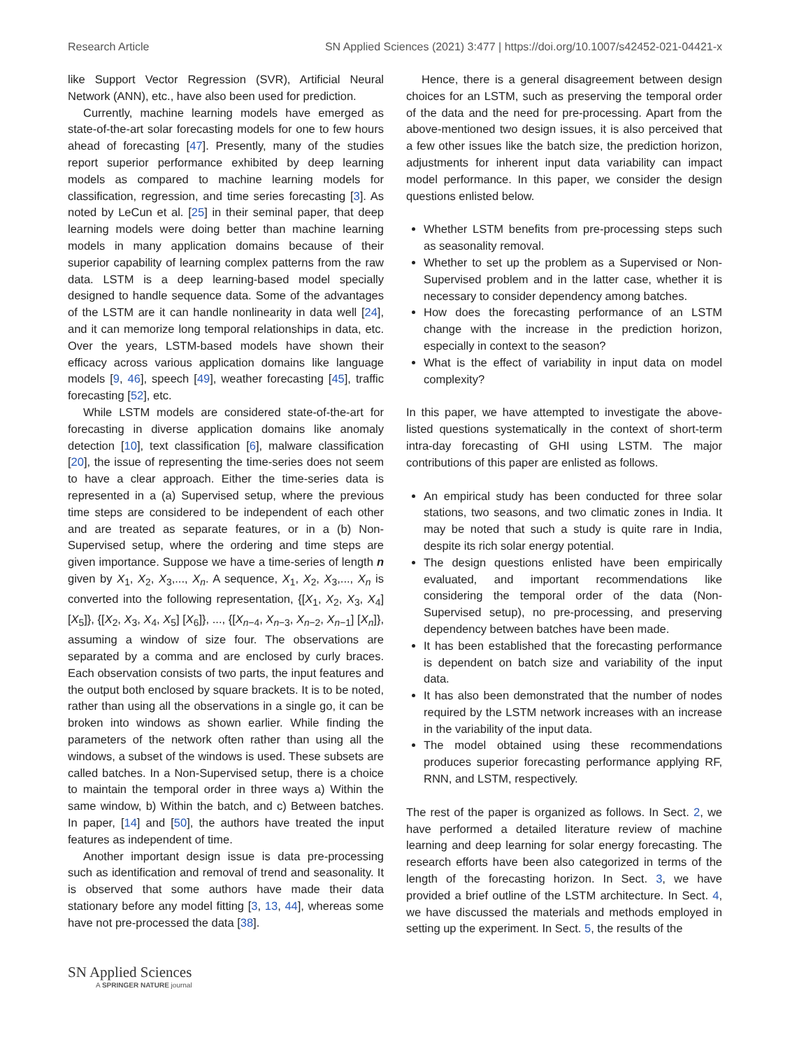Research Article SN Applied Sciences (2021) 3:477 | https://doi.org/10.1007/s42452-021-04421-x
like Support Vector Regression (SVR), Artificial Neural Network (ANN), etc., have also been used for prediction.
Currently, machine learning models have emerged as state-of-the-art solar forecasting models for one to few hours ahead of forecasting [47]. Presently, many of the studies report superior performance exhibited by deep learning models as compared to machine learning models for classification, regression, and time series forecasting [3]. As noted by LeCun et al. [25] in their seminal paper, that deep learning models were doing better than machine learning models in many application domains because of their superior capability of learning complex patterns from the raw data. LSTM is a deep learning-based model specially designed to handle sequence data. Some of the advantages of the LSTM are it can handle nonlinearity in data well [24], and it can memorize long temporal relationships in data, etc. Over the years, LSTM-based models have shown their efficacy across various application domains like language models [9, 46], speech [49], weather forecasting [45], traffic forecasting [52], etc.
While LSTM models are considered state-of-the-art for forecasting in diverse application domains like anomaly detection [10], text classification [6], malware classification [20], the issue of representing the time-series does not seem to have a clear approach. Either the time-series data is represented in a (a) Supervised setup, where the previous time steps are considered to be independent of each other and are treated as separate features, or in a (b) Non-Supervised setup, where the ordering and time steps are given importance. Suppose we have a time-series of length n given by X<sub>1</sub>, X<sub>2</sub>, X<sub>3</sub>,..., X<sub>n</sub>. A sequence, X<sub>1</sub>, X<sub>2</sub>, X<sub>3</sub>,..., X<sub>n</sub> is converted into the following representation, {[X<sub>1</sub>, X<sub>2</sub>, X<sub>3</sub>, X<sub>4</sub>] [X<sub>5</sub>]}, {[X<sub>2</sub>, X<sub>3</sub>, X<sub>4</sub>, X<sub>5</sub>] [X<sub>6</sub>]}, ..., {[X<sub>n−4</sub>, X<sub>n−3</sub>, X<sub>n−2</sub>, X<sub>n−1</sub>] [X<sub>n</sub>]}, assuming a window of size four. The observations are separated by a comma and are enclosed by curly braces. Each observation consists of two parts, the input features and the output both enclosed by square brackets. It is to be noted, rather than using all the observations in a single go, it can be broken into windows as shown earlier. While finding the parameters of the network often rather than using all the windows, a subset of the windows is used. These subsets are called batches. In a Non-Supervised setup, there is a choice to maintain the temporal order in three ways a) Within the same window, b) Within the batch, and c) Between batches. In paper, [14] and [50], the authors have treated the input features as independent of time.
Another important design issue is data pre-processing such as identification and removal of trend and seasonality. It is observed that some authors have made their data stationary before any model fitting [3, 13, 44], whereas some have not pre-processed the data [38].
Hence, there is a general disagreement between design choices for an LSTM, such as preserving the temporal order of the data and the need for pre-processing. Apart from the above-mentioned two design issues, it is also perceived that a few other issues like the batch size, the prediction horizon, adjustments for inherent input data variability can impact model performance. In this paper, we consider the design questions enlisted below.
Whether LSTM benefits from pre-processing steps such as seasonality removal.
Whether to set up the problem as a Supervised or Non-Supervised problem and in the latter case, whether it is necessary to consider dependency among batches.
How does the forecasting performance of an LSTM change with the increase in the prediction horizon, especially in context to the season?
What is the effect of variability in input data on model complexity?
In this paper, we have attempted to investigate the above-listed questions systematically in the context of short-term intra-day forecasting of GHI using LSTM. The major contributions of this paper are enlisted as follows.
An empirical study has been conducted for three solar stations, two seasons, and two climatic zones in India. It may be noted that such a study is quite rare in India, despite its rich solar energy potential.
The design questions enlisted have been empirically evaluated, and important recommendations like considering the temporal order of the data (Non-Supervised setup), no pre-processing, and preserving dependency between batches have been made.
It has been established that the forecasting performance is dependent on batch size and variability of the input data.
It has also been demonstrated that the number of nodes required by the LSTM network increases with an increase in the variability of the input data.
The model obtained using these recommendations produces superior forecasting performance applying RF, RNN, and LSTM, respectively.
The rest of the paper is organized as follows. In Sect. 2, we have performed a detailed literature review of machine learning and deep learning for solar energy forecasting. The research efforts have been also categorized in terms of the length of the forecasting horizon. In Sect. 3, we have provided a brief outline of the LSTM architecture. In Sect. 4, we have discussed the materials and methods employed in setting up the experiment. In Sect. 5, the results of the
SN Applied Sciences
A SPRINGER NATURE journal